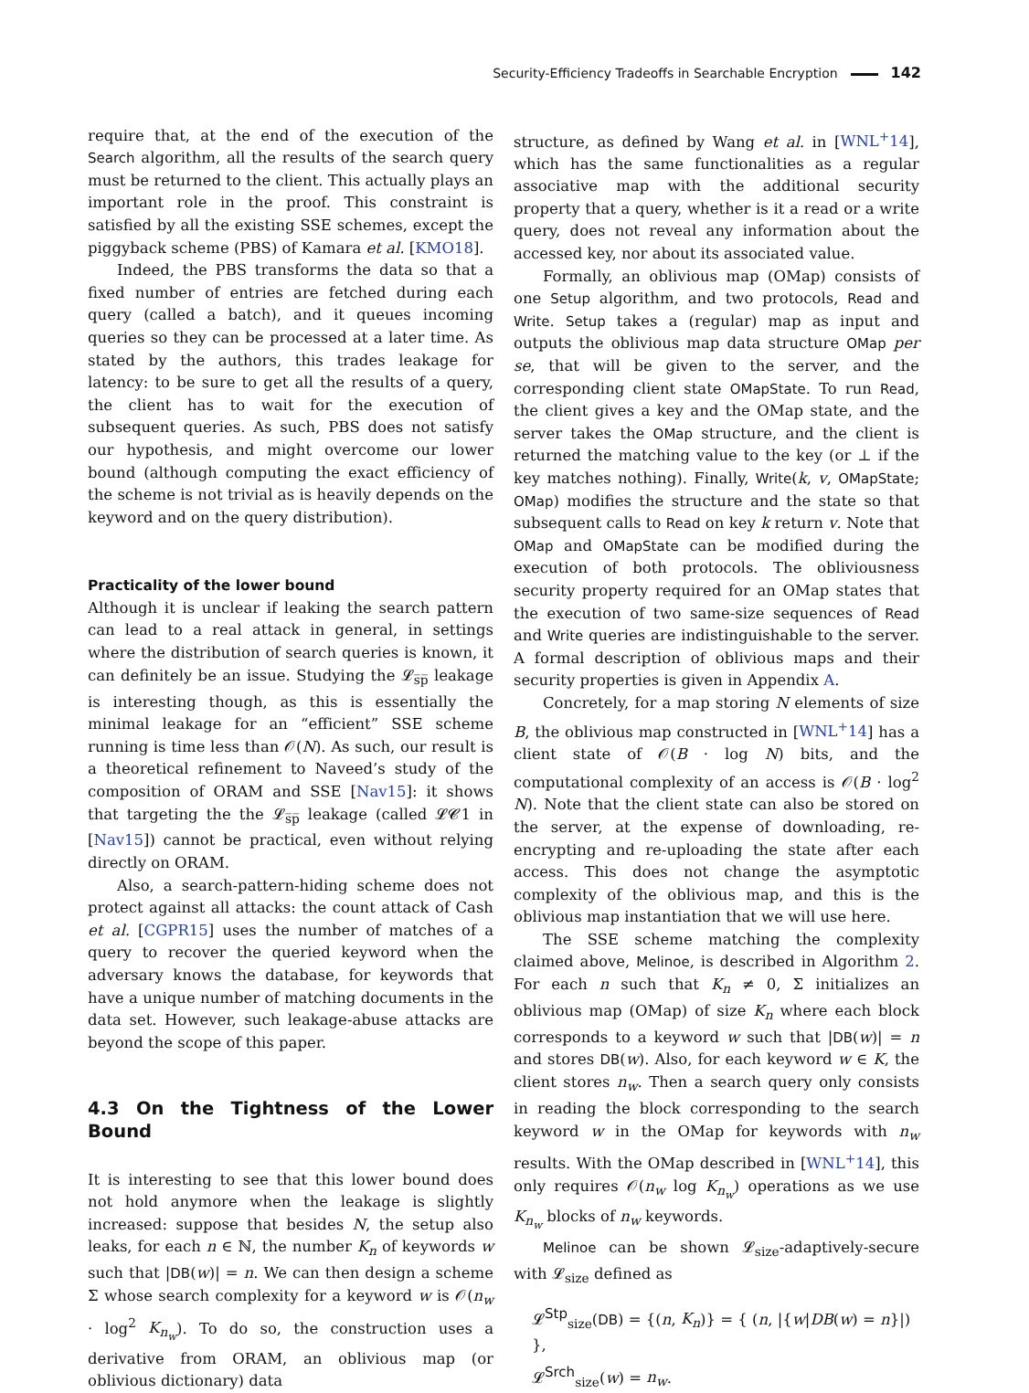Security-Efficiency Tradeoffs in Searchable Encryption 142
require that, at the end of the execution of the Search algorithm, all the results of the search query must be returned to the client. This actually plays an important role in the proof. This constraint is satisfied by all the existing SSE schemes, except the piggyback scheme (PBS) of Kamara et al. [KMO18].
Indeed, the PBS transforms the data so that a fixed number of entries are fetched during each query (called a batch), and it queues incoming queries so they can be processed at a later time. As stated by the authors, this trades leakage for latency: to be sure to get all the results of a query, the client has to wait for the execution of subsequent queries. As such, PBS does not satisfy our hypothesis, and might overcome our lower bound (although computing the exact efficiency of the scheme is not trivial as is heavily depends on the keyword and on the query distribution).
Practicality of the lower bound
Although it is unclear if leaking the search pattern can lead to a real attack in general, in settings where the distribution of search queries is known, it can definitely be an issue. Studying the 𝓛<sub>s̅p̅</sub> leakage is interesting though, as this is essentially the minimal leakage for an “efficient” SSE scheme running is time less than 𝒪(N). As such, our result is a theoretical refinement to Naveed’s study of the composition of ORAM and SSE [Nav15]: it shows that targeting the the 𝓛<sub>s̅p̅</sub> leakage (called 𝓛𝓒1 in [Nav15]) cannot be practical, even without relying directly on ORAM.
Also, a search-pattern-hiding scheme does not protect against all attacks: the count attack of Cash et al. [CGPR15] uses the number of matches of a query to recover the queried keyword when the adversary knows the database, for keywords that have a unique number of matching documents in the data set. However, such leakage-abuse attacks are beyond the scope of this paper.
4.3 On the Tightness of the Lower Bound
It is interesting to see that this lower bound does not hold anymore when the leakage is slightly increased: suppose that besides N, the setup also leaks, for each n ∈ ℕ, the number K<sub>n</sub> of keywords w such that |DB(w)| = n. We can then design a scheme Σ whose search complexity for a keyword w is 𝒪(n<sub>w</sub> · log<sup>2</sup> K<sub>n<sub>w</sub></sub>). To do so, the construction uses a derivative from ORAM, an oblivious map (or oblivious dictionary) data
structure, as defined by Wang et al. in [WNL<sup>+</sup>14], which has the same functionalities as a regular associative map with the additional security property that a query, whether is it a read or a write query, does not reveal any information about the accessed key, nor about its associated value.
Formally, an oblivious map (OMap) consists of one Setup algorithm, and two protocols, Read and Write. Setup takes a (regular) map as input and outputs the oblivious map data structure OMap per se, that will be given to the server, and the corresponding client state OMapState. To run Read, the client gives a key and the OMap state, and the server takes the OMap structure, and the client is returned the matching value to the key (or ⊥ if the key matches nothing). Finally, Write(k, v, OMapState; OMap) modifies the structure and the state so that subsequent calls to Read on key k return v. Note that OMap and OMapState can be modified during the execution of both protocols. The obliviousness security property required for an OMap states that the execution of two same-size sequences of Read and Write queries are indistinguishable to the server. A formal description of oblivious maps and their security properties is given in Appendix A.
Concretely, for a map storing N elements of size B, the oblivious map constructed in [WNL<sup>+</sup>14] has a client state of 𝒪(B · log N) bits, and the computational complexity of an access is 𝒪(B · log<sup>2</sup> N). Note that the client state can also be stored on the server, at the expense of downloading, re-encrypting and re-uploading the state after each access. This does not change the asymptotic complexity of the oblivious map, and this is the oblivious map instantiation that we will use here.
The SSE scheme matching the complexity claimed above, Melinoe, is described in Algorithm 2. For each n such that K<sub>n</sub> ≠ 0, Σ initializes an oblivious map (OMap) of size K<sub>n</sub> where each block corresponds to a keyword w such that |DB(w)| = n and stores DB(w). Also, for each keyword w ∈ K, the client stores n<sub>w</sub>. Then a search query only consists in reading the block corresponding to the search keyword w in the OMap for keywords with n<sub>w</sub> results. With the OMap described in [WNL<sup>+</sup>14], this only requires 𝒪(n<sub>w</sub> log K<sub>n<sub>w</sub></sub>) operations as we use K<sub>n<sub>w</sub></sub> blocks of n<sub>w</sub> keywords.
Melinoe can be shown 𝓛<sub>size</sub>-adaptively-secure with 𝓛<sub>size</sub> defined as
𝓛<sup>Stp</sup><sub>size</sub>(DB) = {(n, K<sub>n</sub>)} = { (n, |{w|DB(w) = n}|) },
𝓛<sup>Srch</sup><sub>size</sub>(w) = n<sub>w</sub>.